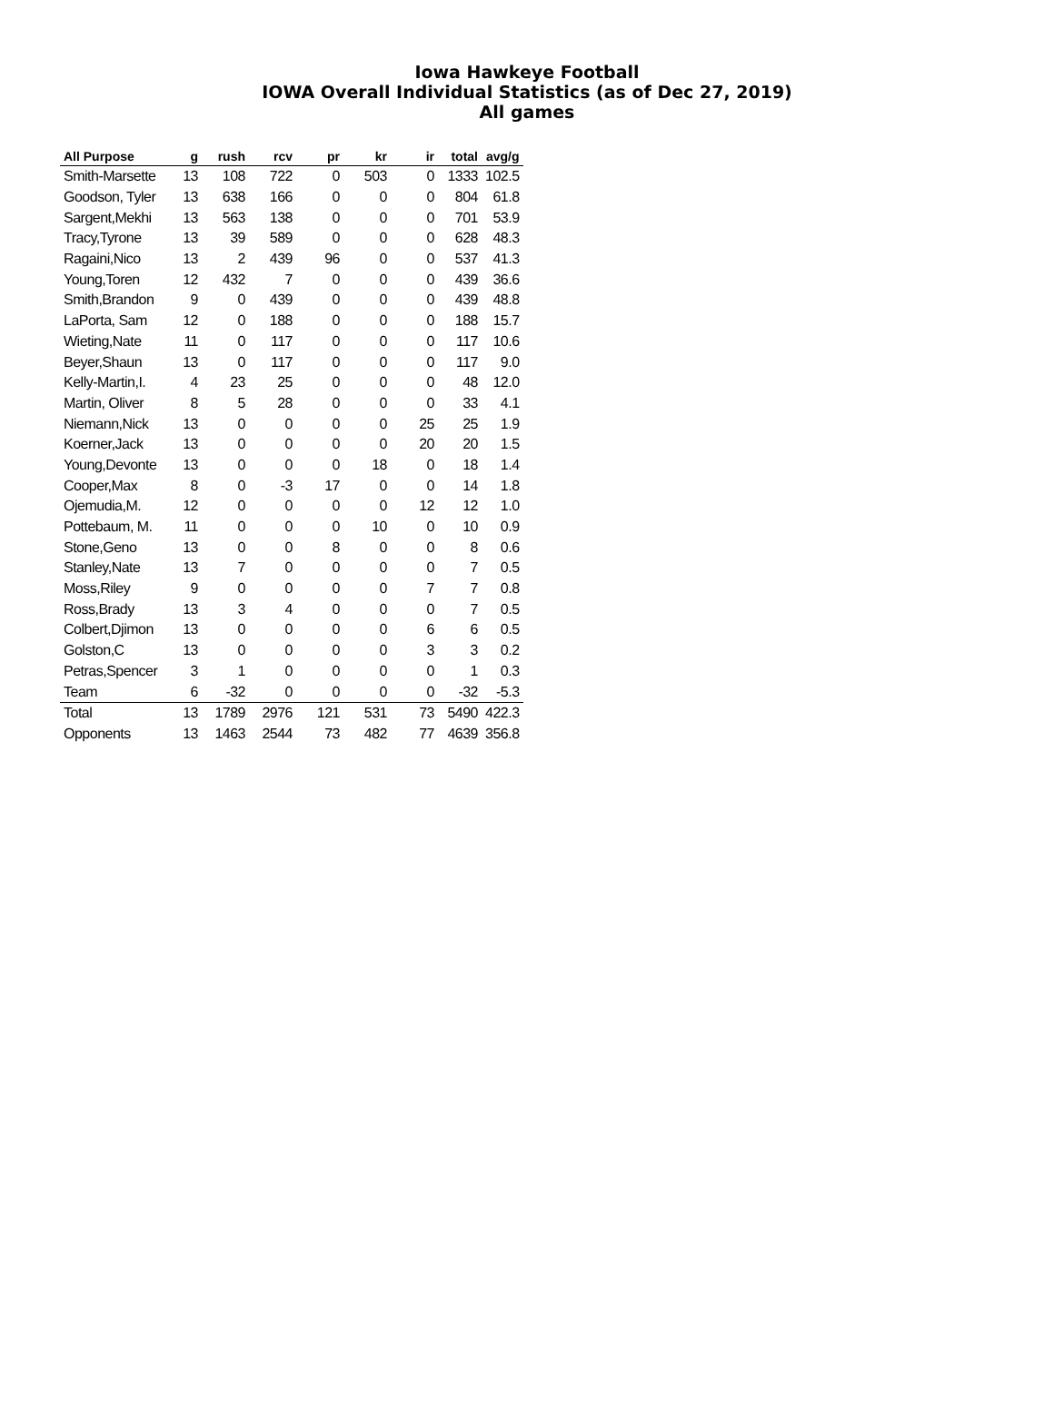Iowa Hawkeye Football
IOWA Overall Individual Statistics (as of Dec 27, 2019)
All games
| All Purpose | g | rush | rcv | pr | kr | ir | total | avg/g |
| --- | --- | --- | --- | --- | --- | --- | --- | --- |
| Smith-Marsette | 13 | 108 | 722 | 0 | 503 | 0 | 1333 | 102.5 |
| Goodson, Tyler | 13 | 638 | 166 | 0 | 0 | 0 | 804 | 61.8 |
| Sargent,Mekhi | 13 | 563 | 138 | 0 | 0 | 0 | 701 | 53.9 |
| Tracy,Tyrone | 13 | 39 | 589 | 0 | 0 | 0 | 628 | 48.3 |
| Ragaini,Nico | 13 | 2 | 439 | 96 | 0 | 0 | 537 | 41.3 |
| Young,Toren | 12 | 432 | 7 | 0 | 0 | 0 | 439 | 36.6 |
| Smith,Brandon | 9 | 0 | 439 | 0 | 0 | 0 | 439 | 48.8 |
| LaPorta, Sam | 12 | 0 | 188 | 0 | 0 | 0 | 188 | 15.7 |
| Wieting,Nate | 11 | 0 | 117 | 0 | 0 | 0 | 117 | 10.6 |
| Beyer,Shaun | 13 | 0 | 117 | 0 | 0 | 0 | 117 | 9.0 |
| Kelly-Martin,I. | 4 | 23 | 25 | 0 | 0 | 0 | 48 | 12.0 |
| Martin, Oliver | 8 | 5 | 28 | 0 | 0 | 0 | 33 | 4.1 |
| Niemann,Nick | 13 | 0 | 0 | 0 | 0 | 25 | 25 | 1.9 |
| Koerner,Jack | 13 | 0 | 0 | 0 | 0 | 20 | 20 | 1.5 |
| Young,Devonte | 13 | 0 | 0 | 0 | 18 | 0 | 18 | 1.4 |
| Cooper,Max | 8 | 0 | -3 | 17 | 0 | 0 | 14 | 1.8 |
| Ojemudia,M. | 12 | 0 | 0 | 0 | 0 | 12 | 12 | 1.0 |
| Pottebaum, M. | 11 | 0 | 0 | 0 | 10 | 0 | 10 | 0.9 |
| Stone,Geno | 13 | 0 | 0 | 8 | 0 | 0 | 8 | 0.6 |
| Stanley,Nate | 13 | 7 | 0 | 0 | 0 | 0 | 7 | 0.5 |
| Moss,Riley | 9 | 0 | 0 | 0 | 0 | 7 | 7 | 0.8 |
| Ross,Brady | 13 | 3 | 4 | 0 | 0 | 0 | 7 | 0.5 |
| Colbert,Djimon | 13 | 0 | 0 | 0 | 0 | 6 | 6 | 0.5 |
| Golston,C | 13 | 0 | 0 | 0 | 0 | 3 | 3 | 0.2 |
| Petras,Spencer | 3 | 1 | 0 | 0 | 0 | 0 | 1 | 0.3 |
| Team | 6 | -32 | 0 | 0 | 0 | 0 | -32 | -5.3 |
| Total | 13 | 1789 | 2976 | 121 | 531 | 73 | 5490 | 422.3 |
| Opponents | 13 | 1463 | 2544 | 73 | 482 | 77 | 4639 | 356.8 |